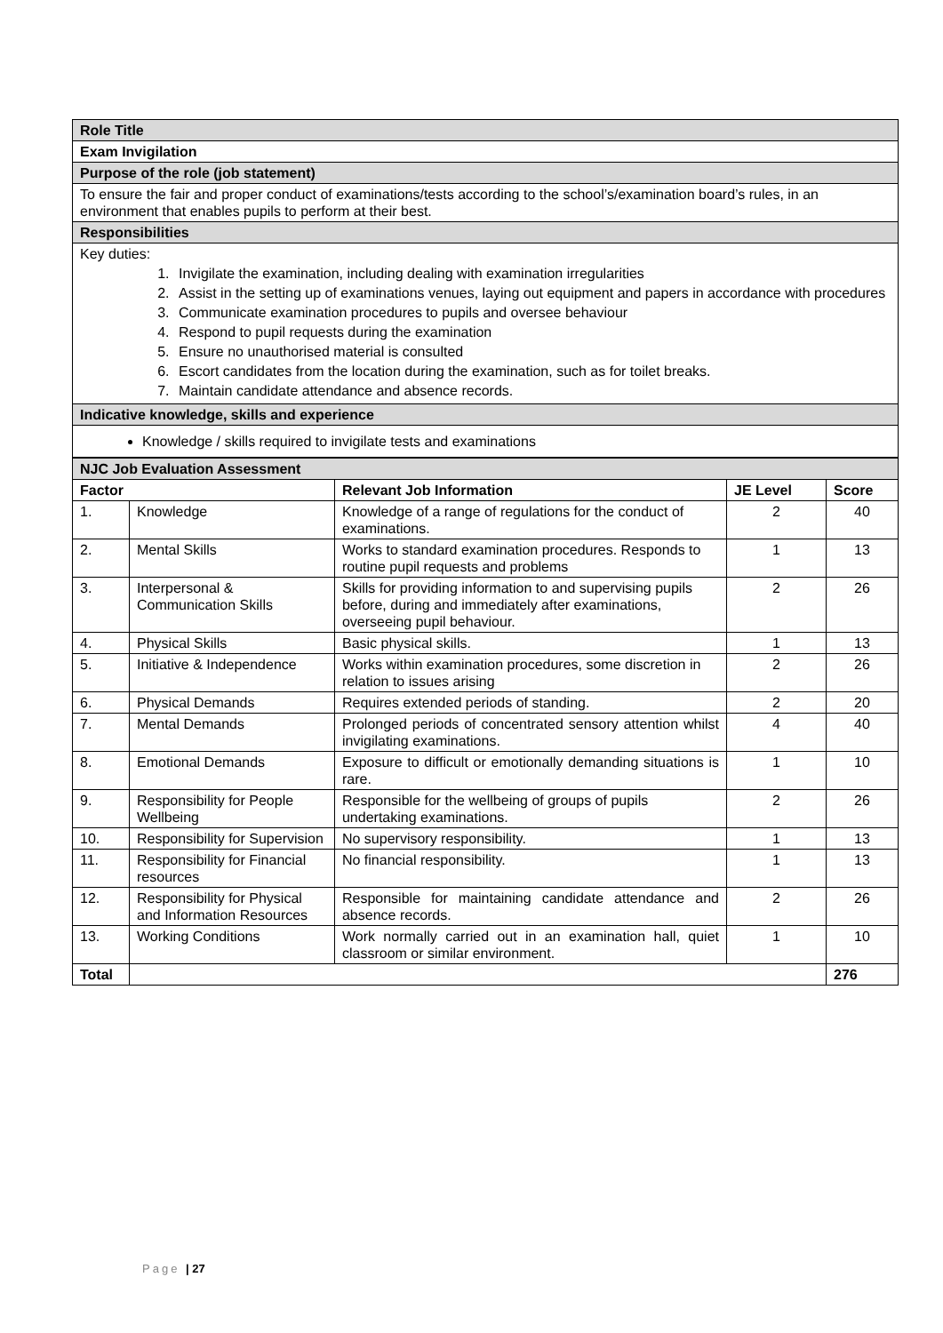| Role Title |
| Exam Invigilation |
| Purpose of the role (job statement) |
| To ensure the fair and proper conduct of examinations/tests according to the school’s/examination board’s rules, in an environment that enables pupils to perform at their best. |
| Responsibilities |
| Key duties: 1. Invigilate the examination, including dealing with examination irregularities 2. Assist in the setting up of examinations venues, laying out equipment and papers in accordance with procedures 3. Communicate examination procedures to pupils and oversee behaviour 4. Respond to pupil requests during the examination 5. Ensure no unauthorised material is consulted 6. Escort candidates from the location during the examination, such as for toilet breaks. 7. Maintain candidate attendance and absence records. |
| Indicative knowledge, skills and experience |
| Knowledge / skills required to invigilate tests and examinations |
| NJC Job Evaluation Assessment | | | | |
| Factor | | Relevant Job Information | JE Level | Score |
| 1. | Knowledge | Knowledge of a range of regulations for the conduct of examinations. | 2 | 40 |
| 2. | Mental Skills | Works to standard examination procedures. Responds to routine pupil requests and problems | 1 | 13 |
| 3. | Interpersonal & Communication Skills | Skills for providing information to and supervising pupils before, during and immediately after examinations, overseeing pupil behaviour. | 2 | 26 |
| 4. | Physical Skills | Basic physical skills. | 1 | 13 |
| 5. | Initiative & Independence | Works within examination procedures, some discretion in relation to issues arising | 2 | 26 |
| 6. | Physical Demands | Requires extended periods of standing. | 2 | 20 |
| 7. | Mental Demands | Prolonged periods of concentrated sensory attention whilst invigilating examinations. | 4 | 40 |
| 8. | Emotional Demands | Exposure to difficult or emotionally demanding situations is rare. | 1 | 10 |
| 9. | Responsibility for People Wellbeing | Responsible for the wellbeing of groups of pupils undertaking examinations. | 2 | 26 |
| 10. | Responsibility for Supervision | No supervisory responsibility. | 1 | 13 |
| 11. | Responsibility for Financial resources | No financial responsibility. | 1 | 13 |
| 12. | Responsibility for Physical and Information Resources | Responsible for maintaining candidate attendance and absence records. | 2 | 26 |
| 13. | Working Conditions | Work normally carried out in an examination hall, quiet classroom or similar environment. | 1 | 10 |
| Total | | | | 276 |
Page | 27